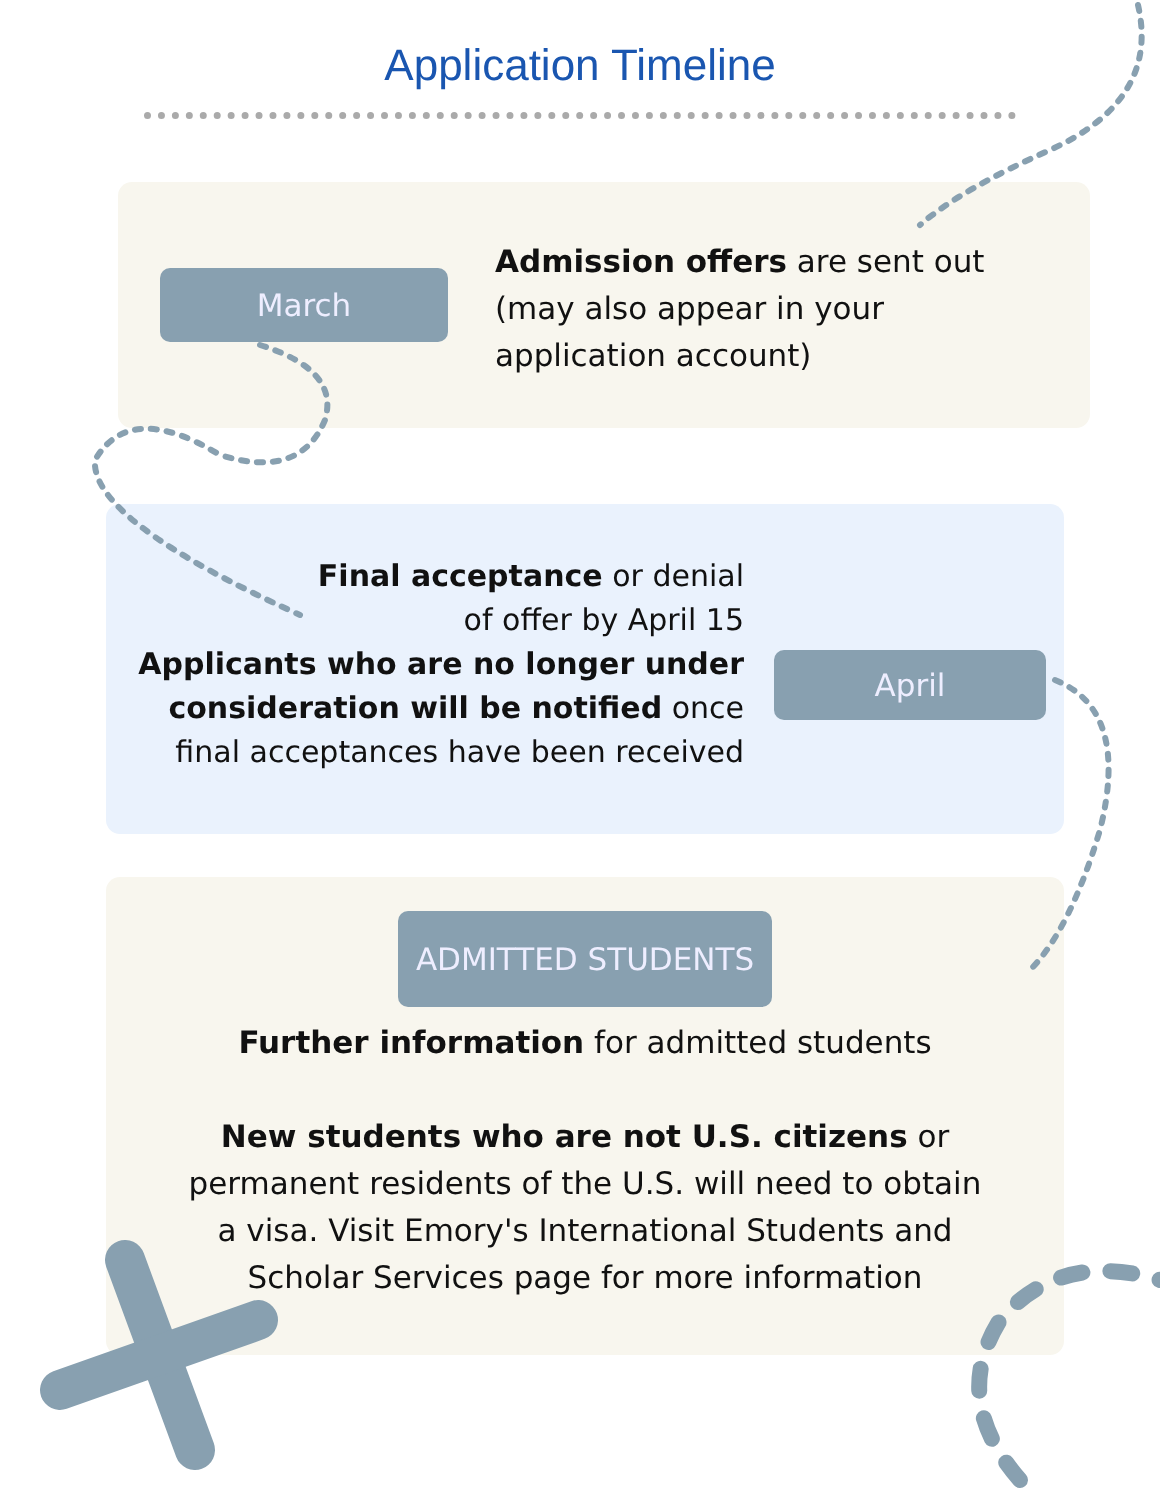Application Timeline
March
Admission offers are sent out (may also appear in your application account)
Final acceptance or denial
of offer by April 15
Applicants who are no longer under consideration will be notified once final acceptances have been received
April
ADMITTED STUDENTS
Further information for admitted students
New students who are not U.S. citizens or permanent residents of the U.S. will need to obtain a visa. Visit Emory's International Students and Scholar Services page for more information